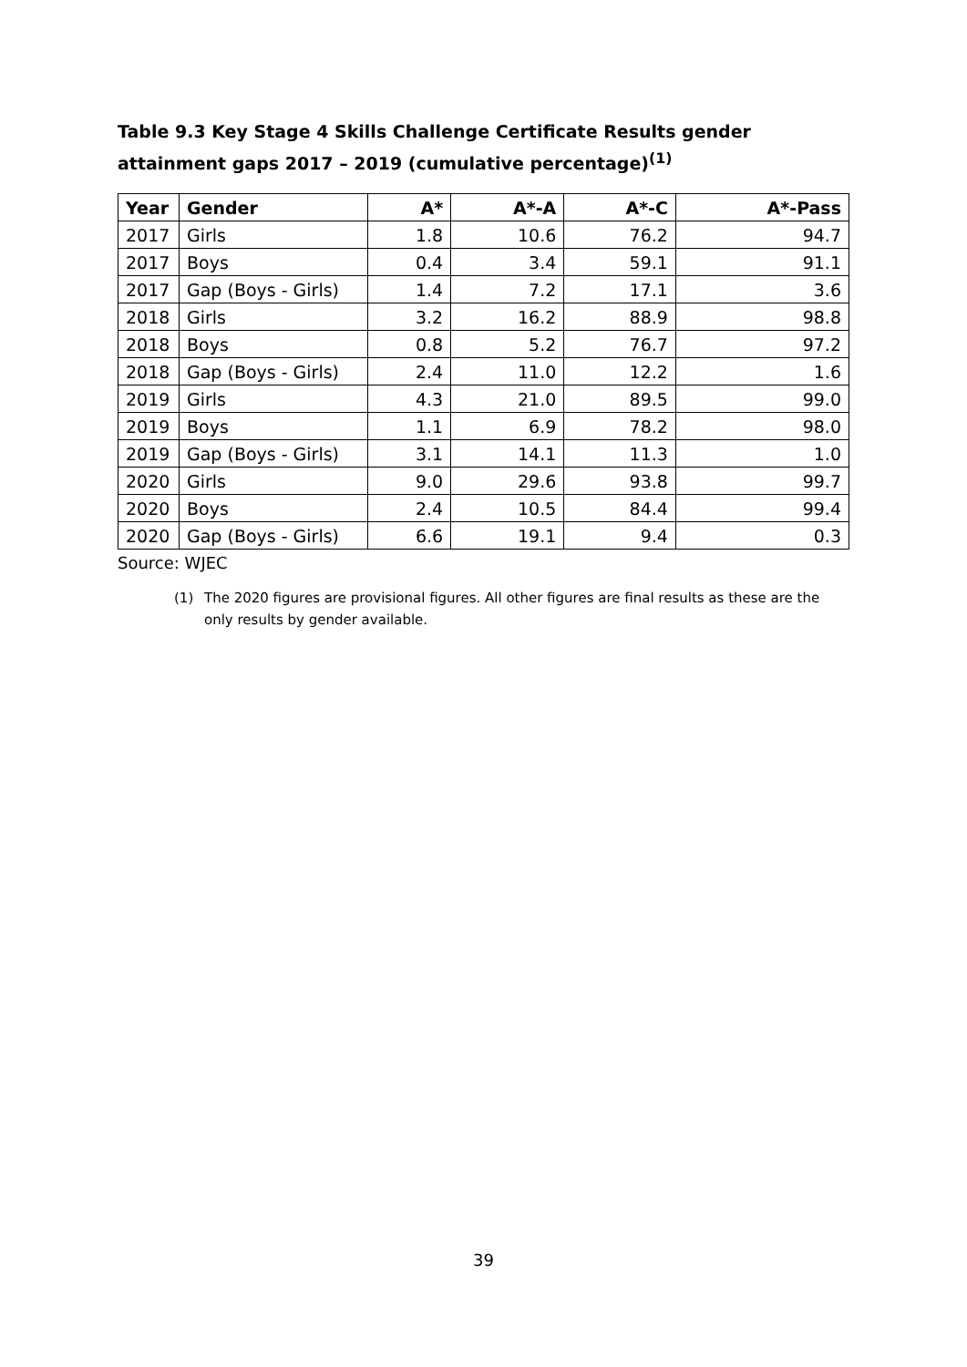Table 9.3 Key Stage 4 Skills Challenge Certificate Results gender attainment gaps 2017 – 2019 (cumulative percentage)<sup>(1)</sup>
| Year | Gender | A* | A*-A | A*-C | A*-Pass |
| --- | --- | --- | --- | --- | --- |
| 2017 | Girls | 1.8 | 10.6 | 76.2 | 94.7 |
| 2017 | Boys | 0.4 | 3.4 | 59.1 | 91.1 |
| 2017 | Gap (Boys - Girls) | 1.4 | 7.2 | 17.1 | 3.6 |
| 2018 | Girls | 3.2 | 16.2 | 88.9 | 98.8 |
| 2018 | Boys | 0.8 | 5.2 | 76.7 | 97.2 |
| 2018 | Gap (Boys - Girls) | 2.4 | 11.0 | 12.2 | 1.6 |
| 2019 | Girls | 4.3 | 21.0 | 89.5 | 99.0 |
| 2019 | Boys | 1.1 | 6.9 | 78.2 | 98.0 |
| 2019 | Gap (Boys - Girls) | 3.1 | 14.1 | 11.3 | 1.0 |
| 2020 | Girls | 9.0 | 29.6 | 93.8 | 99.7 |
| 2020 | Boys | 2.4 | 10.5 | 84.4 | 99.4 |
| 2020 | Gap (Boys - Girls) | 6.6 | 19.1 | 9.4 | 0.3 |
Source: WJEC
(1) The 2020 figures are provisional figures. All other figures are final results as these are the only results by gender available.
39